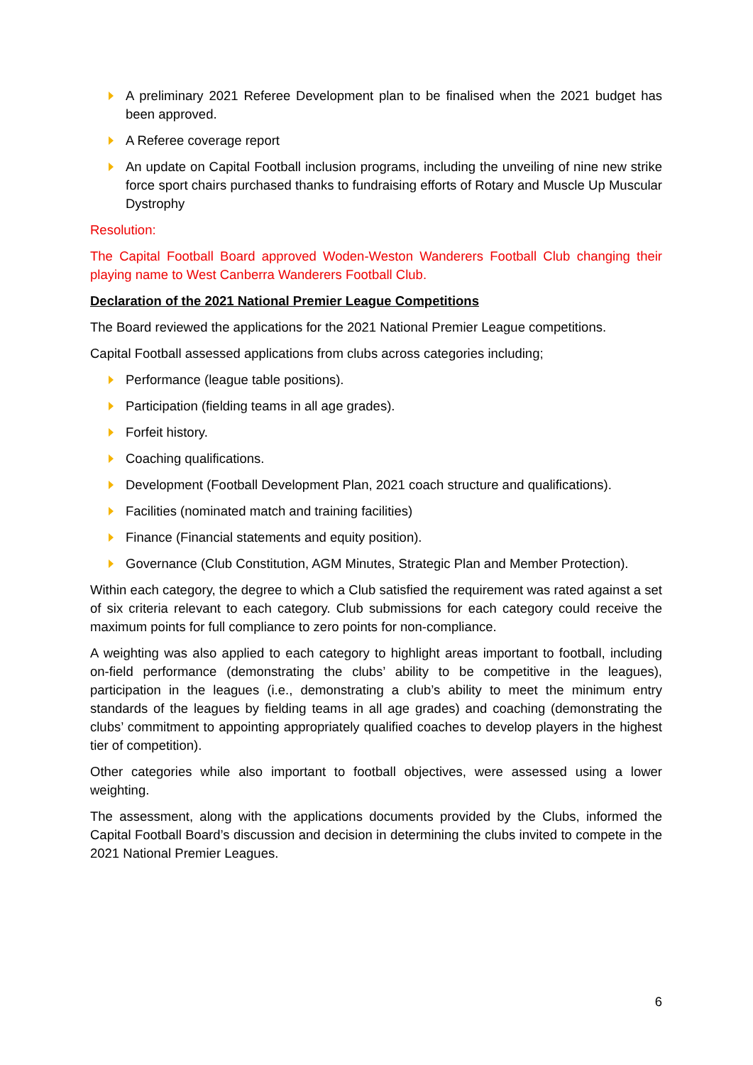A preliminary 2021 Referee Development plan to be finalised when the 2021 budget has been approved.
A Referee coverage report
An update on Capital Football inclusion programs, including the unveiling of nine new strike force sport chairs purchased thanks to fundraising efforts of Rotary and Muscle Up Muscular Dystrophy
Resolution:
The Capital Football Board approved Woden-Weston Wanderers Football Club changing their playing name to West Canberra Wanderers Football Club.
Declaration of the 2021 National Premier League Competitions
The Board reviewed the applications for the 2021 National Premier League competitions.
Capital Football assessed applications from clubs across categories including;
Performance (league table positions).
Participation (fielding teams in all age grades).
Forfeit history.
Coaching qualifications.
Development (Football Development Plan, 2021 coach structure and qualifications).
Facilities (nominated match and training facilities)
Finance (Financial statements and equity position).
Governance (Club Constitution, AGM Minutes, Strategic Plan and Member Protection).
Within each category, the degree to which a Club satisfied the requirement was rated against a set of six criteria relevant to each category. Club submissions for each category could receive the maximum points for full compliance to zero points for non-compliance.
A weighting was also applied to each category to highlight areas important to football, including on-field performance (demonstrating the clubs’ ability to be competitive in the leagues), participation in the leagues (i.e., demonstrating a club’s ability to meet the minimum entry standards of the leagues by fielding teams in all age grades) and coaching (demonstrating the clubs’ commitment to appointing appropriately qualified coaches to develop players in the highest tier of competition).
Other categories while also important to football objectives, were assessed using a lower weighting.
The assessment, along with the applications documents provided by the Clubs, informed the Capital Football Board’s discussion and decision in determining the clubs invited to compete in the 2021 National Premier Leagues.
6